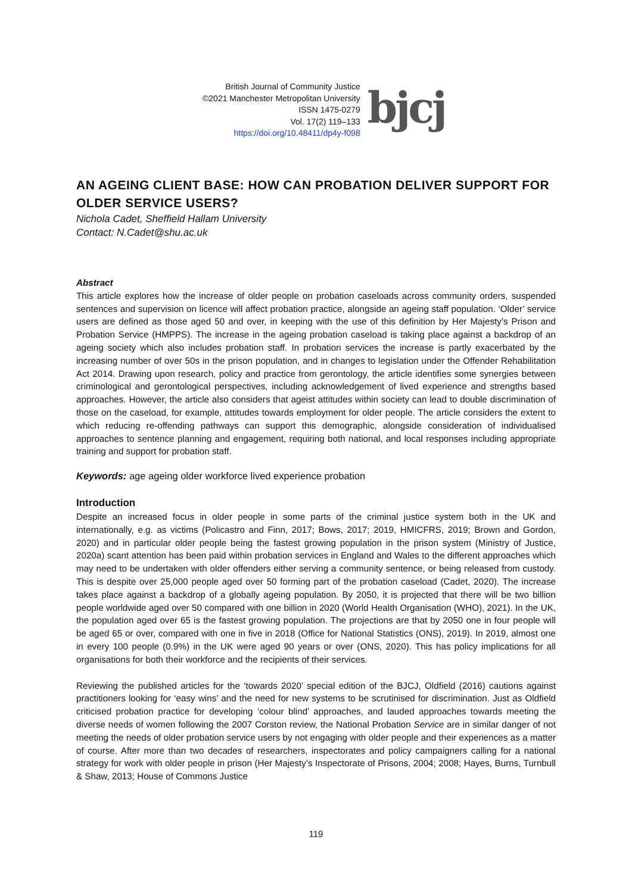British Journal of Community Justice
©2021 Manchester Metropolitan University
ISSN 1475-0279
Vol. 17(2) 119–133
https://doi.org/10.48411/dp4y-f098
bjcj
AN AGEING CLIENT BASE: HOW CAN PROBATION DELIVER SUPPORT FOR OLDER SERVICE USERS?
Nichola Cadet, Sheffield Hallam University
Contact: N.Cadet@shu.ac.uk
Abstract
This article explores how the increase of older people on probation caseloads across community orders, suspended sentences and supervision on licence will affect probation practice, alongside an ageing staff population. ‘Older’ service users are defined as those aged 50 and over, in keeping with the use of this definition by Her Majesty’s Prison and Probation Service (HMPPS). The increase in the ageing probation caseload is taking place against a backdrop of an ageing society which also includes probation staff. In probation services the increase is partly exacerbated by the increasing number of over 50s in the prison population, and in changes to legislation under the Offender Rehabilitation Act 2014. Drawing upon research, policy and practice from gerontology, the article identifies some synergies between criminological and gerontological perspectives, including acknowledgement of lived experience and strengths based approaches. However, the article also considers that ageist attitudes within society can lead to double discrimination of those on the caseload, for example, attitudes towards employment for older people. The article considers the extent to which reducing re-offending pathways can support this demographic, alongside consideration of individualised approaches to sentence planning and engagement, requiring both national, and local responses including appropriate training and support for probation staff.
Keywords: age ageing older workforce lived experience probation
Introduction
Despite an increased focus in older people in some parts of the criminal justice system both in the UK and internationally, e.g. as victims (Policastro and Finn, 2017; Bows, 2017; 2019, HMICFRS, 2019; Brown and Gordon, 2020) and in particular older people being the fastest growing population in the prison system (Ministry of Justice, 2020a) scant attention has been paid within probation services in England and Wales to the different approaches which may need to be undertaken with older offenders either serving a community sentence, or being released from custody. This is despite over 25,000 people aged over 50 forming part of the probation caseload (Cadet, 2020). The increase takes place against a backdrop of a globally ageing population. By 2050, it is projected that there will be two billion people worldwide aged over 50 compared with one billion in 2020 (World Health Organisation (WHO), 2021). In the UK, the population aged over 65 is the fastest growing population. The projections are that by 2050 one in four people will be aged 65 or over, compared with one in five in 2018 (Office for National Statistics (ONS), 2019). In 2019, almost one in every 100 people (0.9%) in the UK were aged 90 years or over (ONS, 2020). This has policy implications for all organisations for both their workforce and the recipients of their services.
Reviewing the published articles for the ‘towards 2020’ special edition of the BJCJ, Oldfield (2016) cautions against practitioners looking for ‘easy wins’ and the need for new systems to be scrutinised for discrimination. Just as Oldfield criticised probation practice for developing ‘colour blind’ approaches, and lauded approaches towards meeting the diverse needs of women following the 2007 Corston review, the National Probation Service are in similar danger of not meeting the needs of older probation service users by not engaging with older people and their experiences as a matter of course. After more than two decades of researchers, inspectorates and policy campaigners calling for a national strategy for work with older people in prison (Her Majesty’s Inspectorate of Prisons, 2004; 2008; Hayes, Burns, Turnbull & Shaw, 2013; House of Commons Justice
119